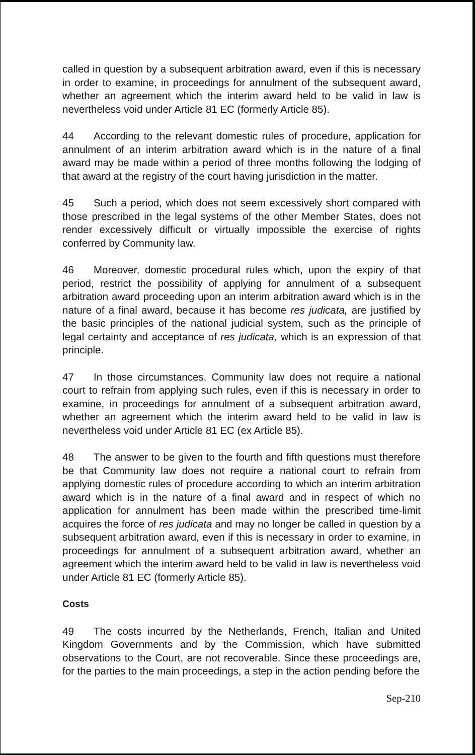called in question by a subsequent arbitration award, even if this is necessary in order to examine, in proceedings for annulment of the subsequent award, whether an agreement which the interim award held to be valid in law is nevertheless void under Article 81 EC (formerly Article 85).
44 According to the relevant domestic rules of procedure, application for annulment of an interim arbitration award which is in the nature of a final award may be made within a period of three months following the lodging of that award at the registry of the court having jurisdiction in the matter.
45 Such a period, which does not seem excessively short compared with those prescribed in the legal systems of the other Member States, does not render excessively difficult or virtually impossible the exercise of rights conferred by Community law.
46 Moreover, domestic procedural rules which, upon the expiry of that period, restrict the possibility of applying for annulment of a subsequent arbitration award proceeding upon an interim arbitration award which is in the nature of a final award, because it has become res judicata, are justified by the basic principles of the national judicial system, such as the principle of legal certainty and acceptance of res judicata, which is an expression of that principle.
47 In those circumstances, Community law does not require a national court to refrain from applying such rules, even if this is necessary in order to examine, in proceedings for annulment of a subsequent arbitration award, whether an agreement which the interim award held to be valid in law is nevertheless void under Article 81 EC (ex Article 85).
48 The answer to be given to the fourth and fifth questions must therefore be that Community law does not require a national court to refrain from applying domestic rules of procedure according to which an interim arbitration award which is in the nature of a final award and in respect of which no application for annulment has been made within the prescribed time-limit acquires the force of res judicata and may no longer be called in question by a subsequent arbitration award, even if this is necessary in order to examine, in proceedings for annulment of a subsequent arbitration award, whether an agreement which the interim award held to be valid in law is nevertheless void under Article 81 EC (formerly Article 85).
Costs
49 The costs incurred by the Netherlands, French, Italian and United Kingdom Governments and by the Commission, which have submitted observations to the Court, are not recoverable. Since these proceedings are, for the parties to the main proceedings, a step in the action pending before the
Sep-210